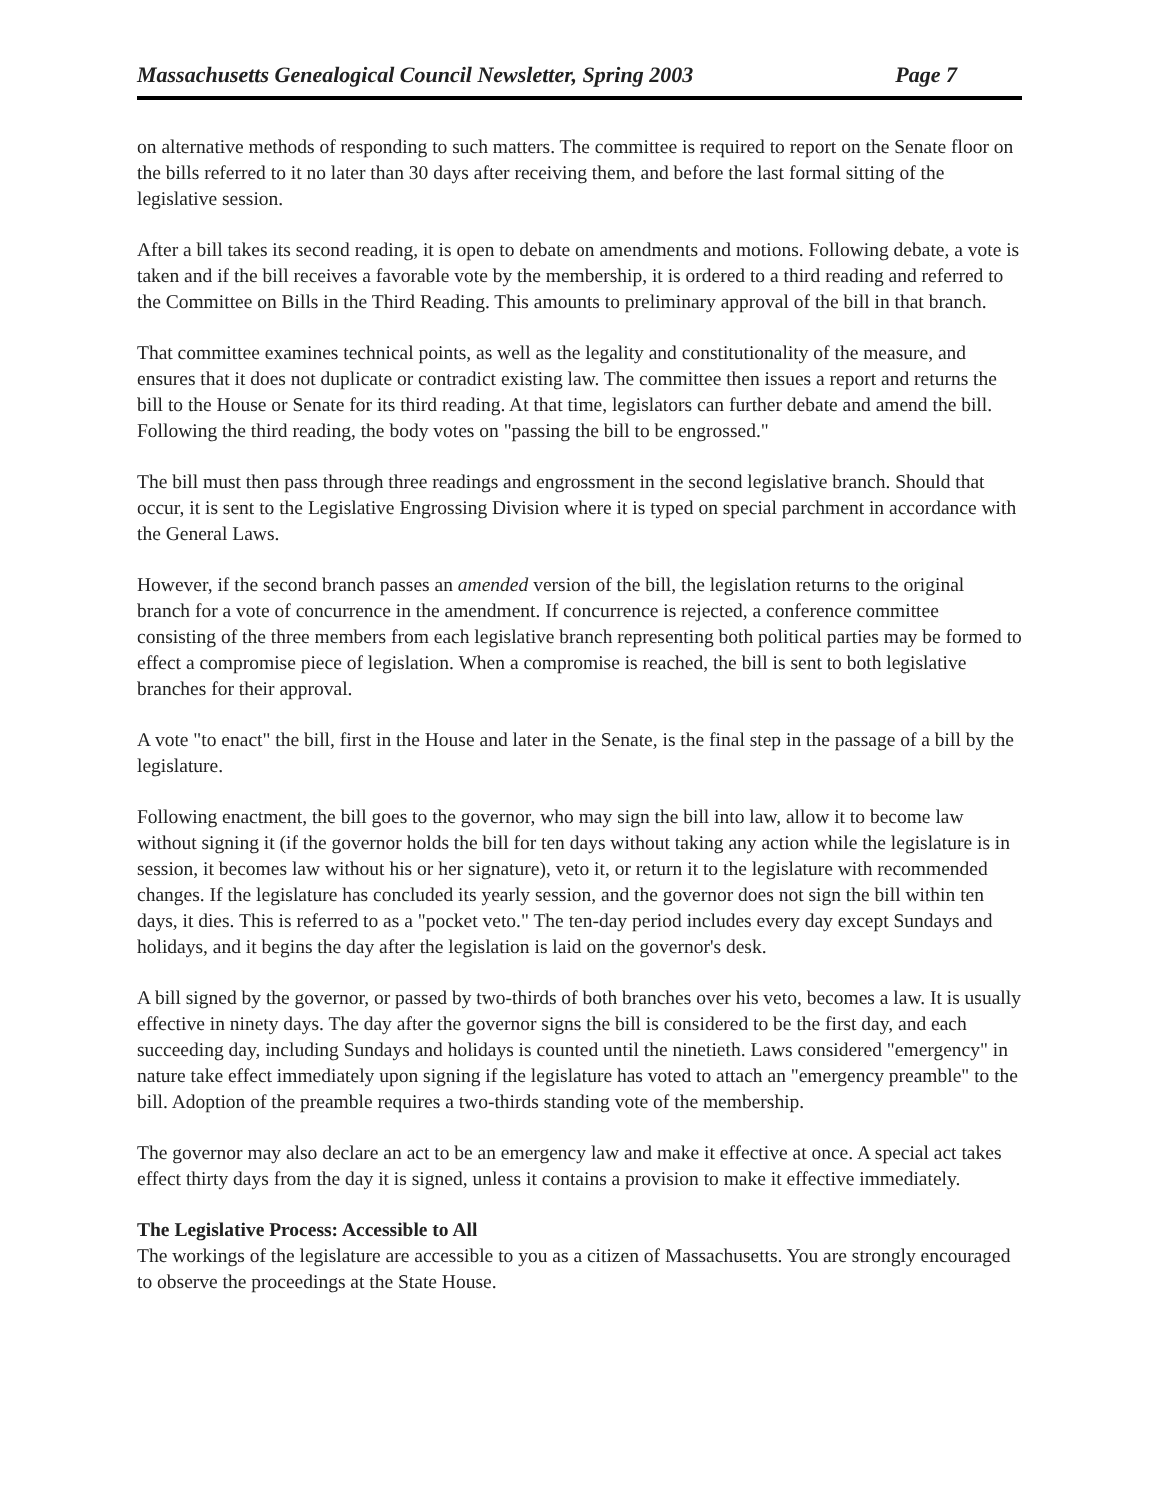Massachusetts Genealogical Council Newsletter, Spring 2003 Page 7
on alternative methods of responding to such matters. The committee is required to report on the Senate floor on the bills referred to it no later than 30 days after receiving them, and before the last formal sitting of the legislative session.
After a bill takes its second reading, it is open to debate on amendments and motions. Following debate, a vote is taken and if the bill receives a favorable vote by the membership, it is ordered to a third reading and referred to the Committee on Bills in the Third Reading. This amounts to preliminary approval of the bill in that branch.
That committee examines technical points, as well as the legality and constitutionality of the measure, and ensures that it does not duplicate or contradict existing law. The committee then issues a report and returns the bill to the House or Senate for its third reading. At that time, legislators can further debate and amend the bill. Following the third reading, the body votes on "passing the bill to be engrossed."
The bill must then pass through three readings and engrossment in the second legislative branch. Should that occur, it is sent to the Legislative Engrossing Division where it is typed on special parchment in accordance with the General Laws.
However, if the second branch passes an amended version of the bill, the legislation returns to the original branch for a vote of concurrence in the amendment. If concurrence is rejected, a conference committee consisting of the three members from each legislative branch representing both political parties may be formed to effect a compromise piece of legislation. When a compromise is reached, the bill is sent to both legislative branches for their approval.
A vote "to enact" the bill, first in the House and later in the Senate, is the final step in the passage of a bill by the legislature.
Following enactment, the bill goes to the governor, who may sign the bill into law, allow it to become law without signing it (if the governor holds the bill for ten days without taking any action while the legislature is in session, it becomes law without his or her signature), veto it, or return it to the legislature with recommended changes. If the legislature has concluded its yearly session, and the governor does not sign the bill within ten days, it dies. This is referred to as a "pocket veto." The ten-day period includes every day except Sundays and holidays, and it begins the day after the legislation is laid on the governor's desk.
A bill signed by the governor, or passed by two-thirds of both branches over his veto, becomes a law. It is usually effective in ninety days. The day after the governor signs the bill is considered to be the first day, and each succeeding day, including Sundays and holidays is counted until the ninetieth. Laws considered "emergency" in nature take effect immediately upon signing if the legislature has voted to attach an "emergency preamble" to the bill. Adoption of the preamble requires a two-thirds standing vote of the membership.
The governor may also declare an act to be an emergency law and make it effective at once. A special act takes effect thirty days from the day it is signed, unless it contains a provision to make it effective immediately.
The Legislative Process: Accessible to All
The workings of the legislature are accessible to you as a citizen of Massachusetts. You are strongly encouraged to observe the proceedings at the State House.